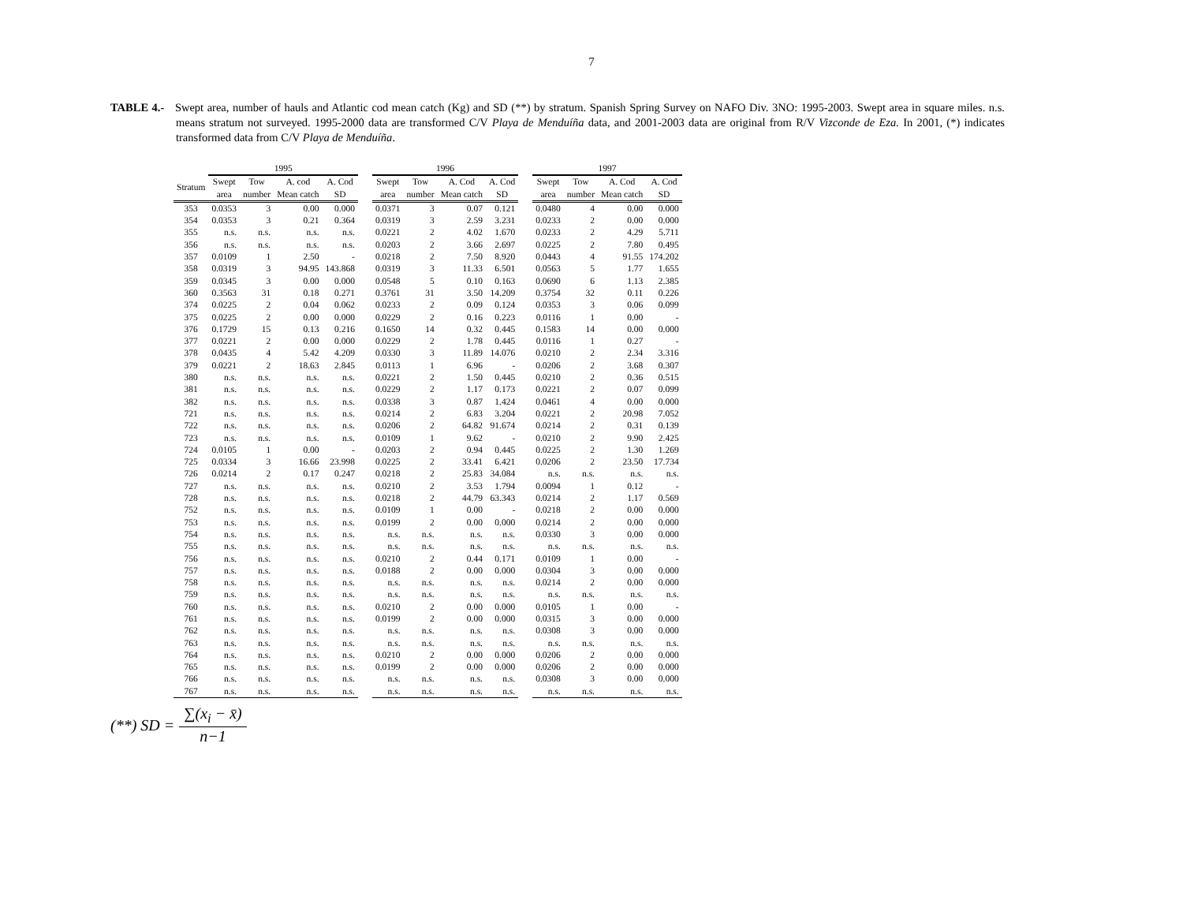7
TABLE 4.- Swept area, number of hauls and Atlantic cod mean catch (Kg) and SD (**) by stratum. Spanish Spring Survey on NAFO Div. 3NO: 1995-2003. Swept area in square miles. n.s. means stratum not surveyed. 1995-2000 data are transformed C/V Playa de Menduíña data, and 2001-2003 data are original from R/V Vizconde de Eza. In 2001, (*) indicates transformed data from C/V Playa de Menduíña.
| | 1995 | | | | 1996 | | | | 1997 | | | |
| --- | --- | --- | --- | --- | --- | --- | --- | --- | --- | --- | --- | --- |
| Stratum | Swept area | Tow number | A. cod Mean catch | A. Cod SD | Swept area | Tow number | A. Cod Mean catch | A. Cod SD | Swept area | Tow number | A. Cod Mean catch | A. Cod SD |
| 353 | 0.0353 | 3 | 0.00 | 0.000 | 0.0371 | 3 | 0.07 | 0.121 | 0.0480 | 4 | 0.00 | 0.000 |
| 354 | 0.0353 | 3 | 0.21 | 0.364 | 0.0319 | 3 | 2.59 | 3.231 | 0.0233 | 2 | 0.00 | 0.000 |
| 355 | n.s. | n.s. | n.s. | n.s. | 0.0221 | 2 | 4.02 | 1.670 | 0.0233 | 2 | 4.29 | 5.711 |
| 356 | n.s. | n.s. | n.s. | n.s. | 0.0203 | 2 | 3.66 | 2.697 | 0.0225 | 2 | 7.80 | 0.495 |
| 357 | 0.0109 | 1 | 2.50 | - | 0.0218 | 2 | 7.50 | 8.920 | 0.0443 | 4 | 91.55 | 174.202 |
| 358 | 0.0319 | 3 | 94.95 | 143.868 | 0.0319 | 3 | 11.33 | 6.501 | 0.0563 | 5 | 1.77 | 1.655 |
| 359 | 0.0345 | 3 | 0.00 | 0.000 | 0.0548 | 5 | 0.10 | 0.163 | 0.0690 | 6 | 1.13 | 2.385 |
| 360 | 0.3563 | 31 | 0.18 | 0.271 | 0.3761 | 31 | 3.50 | 14.209 | 0.3754 | 32 | 0.11 | 0.226 |
| 374 | 0.0225 | 2 | 0.04 | 0.062 | 0.0233 | 2 | 0.09 | 0.124 | 0.0353 | 3 | 0.06 | 0.099 |
| 375 | 0.0225 | 2 | 0.00 | 0.000 | 0.0229 | 2 | 0.16 | 0.223 | 0.0116 | 1 | 0.00 | - |
| 376 | 0.1729 | 15 | 0.13 | 0.216 | 0.1650 | 14 | 0.32 | 0.445 | 0.1583 | 14 | 0.00 | 0.000 |
| 377 | 0.0221 | 2 | 0.00 | 0.000 | 0.0229 | 2 | 1.78 | 0.445 | 0.0116 | 1 | 0.27 | - |
| 378 | 0.0435 | 4 | 5.42 | 4.209 | 0.0330 | 3 | 11.89 | 14.076 | 0.0210 | 2 | 2.34 | 3.316 |
| 379 | 0.0221 | 2 | 18.63 | 2.845 | 0.0113 | 1 | 6.96 | - | 0.0206 | 2 | 3.68 | 0.307 |
| 380 | n.s. | n.s. | n.s. | n.s. | 0.0221 | 2 | 1.50 | 0.445 | 0.0210 | 2 | 0.36 | 0.515 |
| 381 | n.s. | n.s. | n.s. | n.s. | 0.0229 | 2 | 1.17 | 0.173 | 0.0221 | 2 | 0.07 | 0.099 |
| 382 | n.s. | n.s. | n.s. | n.s. | 0.0338 | 3 | 0.87 | 1.424 | 0.0461 | 4 | 0.00 | 0.000 |
| 721 | n.s. | n.s. | n.s. | n.s. | 0.0214 | 2 | 6.83 | 3.204 | 0.0221 | 2 | 20.98 | 7.052 |
| 722 | n.s. | n.s. | n.s. | n.s. | 0.0206 | 2 | 64.82 | 91.674 | 0.0214 | 2 | 0.31 | 0.139 |
| 723 | n.s. | n.s. | n.s. | n.s. | 0.0109 | 1 | 9.62 | - | 0.0210 | 2 | 9.90 | 2.425 |
| 724 | 0.0105 | 1 | 0.00 | - | 0.0203 | 2 | 0.94 | 0.445 | 0.0225 | 2 | 1.30 | 1.269 |
| 725 | 0.0334 | 3 | 16.66 | 23.998 | 0.0225 | 2 | 33.41 | 6.421 | 0.0206 | 2 | 23.50 | 17.734 |
| 726 | 0.0214 | 2 | 0.17 | 0.247 | 0.0218 | 2 | 25.83 | 34.084 | n.s. | n.s. | n.s. | n.s. |
| 727 | n.s. | n.s. | n.s. | n.s. | 0.0210 | 2 | 3.53 | 1.794 | 0.0094 | 1 | 0.12 | - |
| 728 | n.s. | n.s. | n.s. | n.s. | 0.0218 | 2 | 44.79 | 63.343 | 0.0214 | 2 | 1.17 | 0.569 |
| 752 | n.s. | n.s. | n.s. | n.s. | 0.0109 | 1 | 0.00 | - | 0.0218 | 2 | 0.00 | 0.000 |
| 753 | n.s. | n.s. | n.s. | n.s. | 0.0199 | 2 | 0.00 | 0.000 | 0.0214 | 2 | 0.00 | 0.000 |
| 754 | n.s. | n.s. | n.s. | n.s. | n.s. | n.s. | n.s. | n.s. | 0.0330 | 3 | 0.00 | 0.000 |
| 755 | n.s. | n.s. | n.s. | n.s. | n.s. | n.s. | n.s. | n.s. | n.s. | n.s. | n.s. | n.s. |
| 756 | n.s. | n.s. | n.s. | n.s. | 0.0210 | 2 | 0.44 | 0.171 | 0.0109 | 1 | 0.00 | - |
| 757 | n.s. | n.s. | n.s. | n.s. | 0.0188 | 2 | 0.00 | 0.000 | 0.0304 | 3 | 0.00 | 0.000 |
| 758 | n.s. | n.s. | n.s. | n.s. | n.s. | n.s. | n.s. | n.s. | 0.0214 | 2 | 0.00 | 0.000 |
| 759 | n.s. | n.s. | n.s. | n.s. | n.s. | n.s. | n.s. | n.s. | n.s. | n.s. | n.s. | n.s. |
| 760 | n.s. | n.s. | n.s. | n.s. | 0.0210 | 2 | 0.00 | 0.000 | 0.0105 | 1 | 0.00 | - |
| 761 | n.s. | n.s. | n.s. | n.s. | 0.0199 | 2 | 0.00 | 0.000 | 0.0315 | 3 | 0.00 | 0.000 |
| 762 | n.s. | n.s. | n.s. | n.s. | n.s. | n.s. | n.s. | n.s. | 0.0308 | 3 | 0.00 | 0.000 |
| 763 | n.s. | n.s. | n.s. | n.s. | n.s. | n.s. | n.s. | n.s. | n.s. | n.s. | n.s. | n.s. |
| 764 | n.s. | n.s. | n.s. | n.s. | 0.0210 | 2 | 0.00 | 0.000 | 0.0206 | 2 | 0.00 | 0.000 |
| 765 | n.s. | n.s. | n.s. | n.s. | 0.0199 | 2 | 0.00 | 0.000 | 0.0206 | 2 | 0.00 | 0.000 |
| 766 | n.s. | n.s. | n.s. | n.s. | n.s. | n.s. | n.s. | n.s. | 0.0308 | 3 | 0.00 | 0.000 |
| 767 | n.s. | n.s. | n.s. | n.s. | n.s. | n.s. | n.s. | n.s. | n.s. | n.s. | n.s. | n.s. |
(**) SD = ∑(x<sub>i</sub> − x̄) n−1